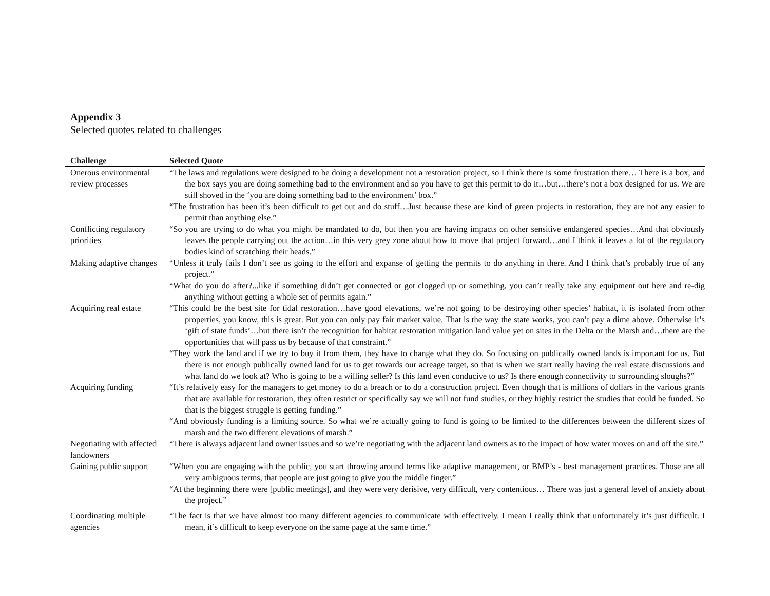Appendix 3
Selected quotes related to challenges
| Challenge | Selected Quote |
| --- | --- |
| Onerous environmental review processes | “The laws and regulations were designed to be doing a development not a restoration project, so I think there is some frustration there… There is a box, and the box says you are doing something bad to the environment and so you have to get this permit to do it…but…there’s not a box designed for us. We are still shoved in the ‘you are doing something bad to the environment’ box.” “The frustration has been it’s been difficult to get out and do stuff…Just because these are kind of green projects in restoration, they are not any easier to permit than anything else.” |
| Conflicting regulatory priorities | “So you are trying to do what you might be mandated to do, but then you are having impacts on other sensitive endangered species…And that obviously leaves the people carrying out the action…in this very grey zone about how to move that project forward…and I think it leaves a lot of the regulatory bodies kind of scratching their heads.” |
| Making adaptive changes | “Unless it truly fails I don’t see us going to the effort and expanse of getting the permits to do anything in there. And I think that’s probably true of any project.” “What do you do after?...like if something didn’t get connected or got clogged up or something, you can’t really take any equipment out here and re-dig anything without getting a whole set of permits again.” |
| Acquiring real estate | “This could be the best site for tidal restoration…have good elevations, we’re not going to be destroying other species’ habitat, it is isolated from other properties, you know, this is great. But you can only pay fair market value. That is the way the state works, you can’t pay a dime above. Otherwise it’s ‘gift of state funds’…but there isn’t the recognition for habitat restoration mitigation land value yet on sites in the Delta or the Marsh and…there are the opportunities that will pass us by because of that constraint.” “They work the land and if we try to buy it from them, they have to change what they do. So focusing on publically owned lands is important for us. But there is not enough publically owned land for us to get towards our acreage target, so that is when we start really having the real estate discussions and what land do we look at? Who is going to be a willing seller? Is this land even conducive to us? Is there enough connectivity to surrounding sloughs?” |
| Acquiring funding | “It’s relatively easy for the managers to get money to do a breach or to do a construction project. Even though that is millions of dollars in the various grants that are available for restoration, they often restrict or specifically say we will not fund studies, or they highly restrict the studies that could be funded. So that is the biggest struggle is getting funding.” “And obviously funding is a limiting source. So what we’re actually going to fund is going to be limited to the differences between the different sizes of marsh and the two different elevations of marsh.” |
| Negotiating with affected landowners | “There is always adjacent land owner issues and so we’re negotiating with the adjacent land owners as to the impact of how water moves on and off the site.” |
| Gaining public support | “When you are engaging with the public, you start throwing around terms like adaptive management, or BMP’s - best management practices. Those are all very ambiguous terms, that people are just going to give you the middle finger.” “At the beginning there were [public meetings], and they were very derisive, very difficult, very contentious… There was just a general level of anxiety about the project.” |
| Coordinating multiple agencies | “The fact is that we have almost too many different agencies to communicate with effectively. I mean I really think that unfortunately it’s just difficult. I mean, it’s difficult to keep everyone on the same page at the same time.” |